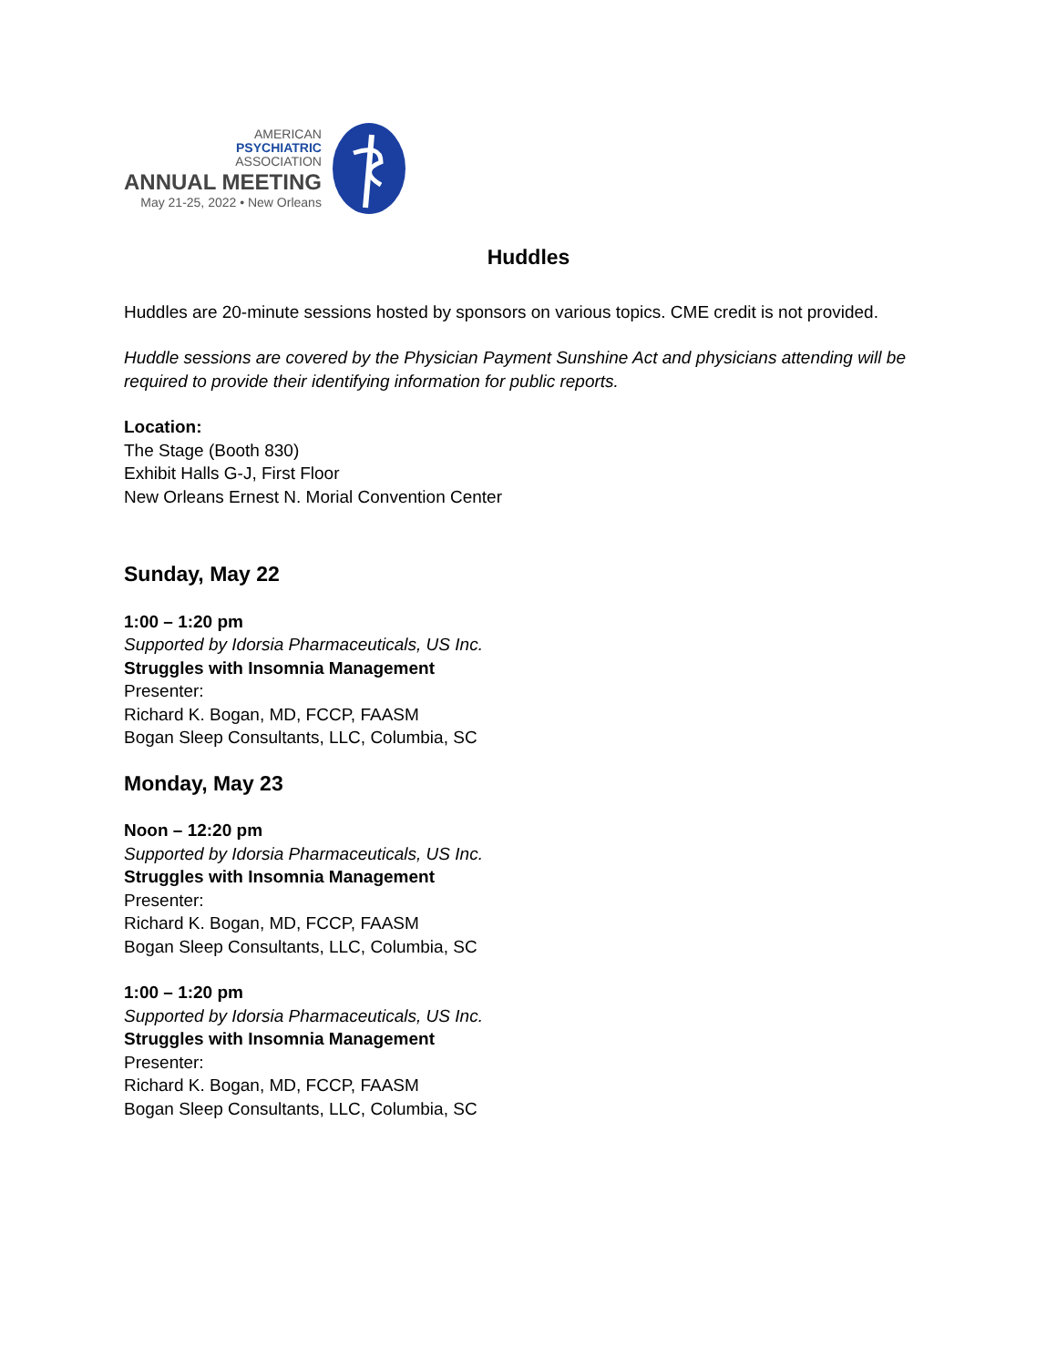AMERICAN
PSYCHIATRIC
ASSOCIATION
ANNUAL MEETING
May 21-25, 2022 • New Orleans
Huddles
Huddles are 20-minute sessions hosted by sponsors on various topics. CME credit is not provided.
Huddle sessions are covered by the Physician Payment Sunshine Act and physicians attending will be required to provide their identifying information for public reports.
Location:
The Stage (Booth 830)
Exhibit Halls G-J, First Floor
New Orleans Ernest N. Morial Convention Center
Sunday, May 22
1:00 – 1:20 pm
Supported by Idorsia Pharmaceuticals, US Inc.
Struggles with Insomnia Management
Presenter:
Richard K. Bogan, MD, FCCP, FAASM
Bogan Sleep Consultants, LLC, Columbia, SC
Monday, May 23
Noon – 12:20 pm
Supported by Idorsia Pharmaceuticals, US Inc.
Struggles with Insomnia Management
Presenter:
Richard K. Bogan, MD, FCCP, FAASM
Bogan Sleep Consultants, LLC, Columbia, SC
1:00 – 1:20 pm
Supported by Idorsia Pharmaceuticals, US Inc.
Struggles with Insomnia Management
Presenter:
Richard K. Bogan, MD, FCCP, FAASM
Bogan Sleep Consultants, LLC, Columbia, SC